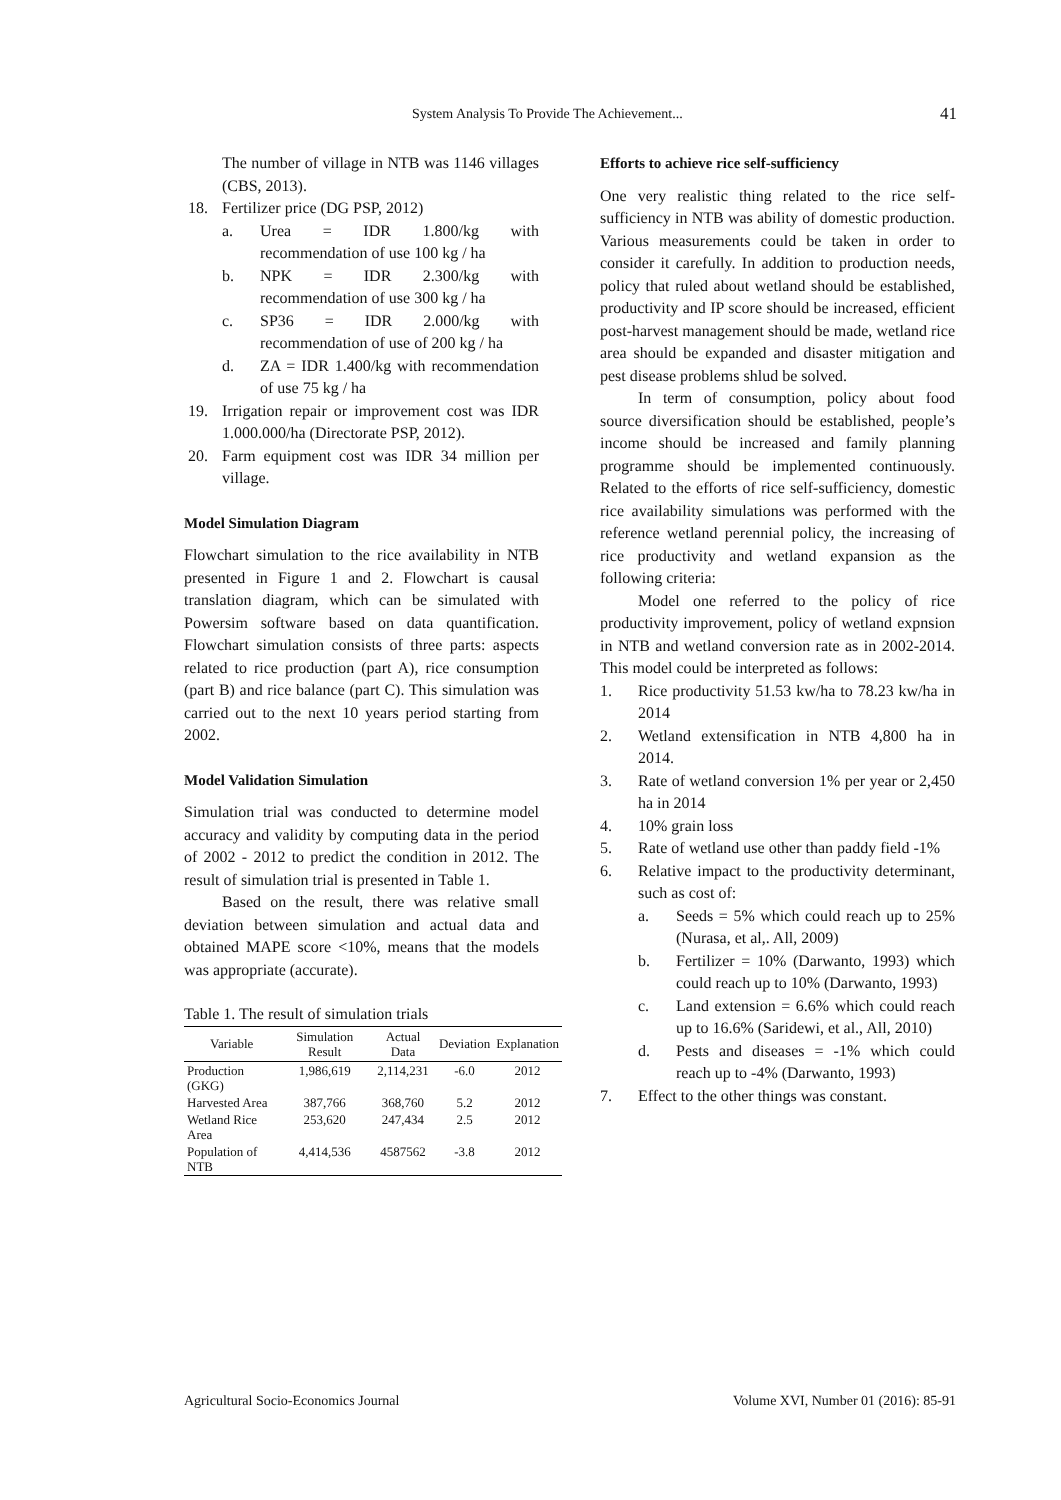System Analysis To Provide The Achievement... 41
The number of village in NTB was 1146 villages (CBS, 2013).
18. Fertilizer price (DG PSP, 2012)
a. Urea = IDR 1.800/kg with recommendation of use 100 kg / ha
b. NPK = IDR 2.300/kg with recommendation of use 300 kg / ha
c. SP36 = IDR 2.000/kg with recommendation of use of 200 kg / ha
d. ZA = IDR 1.400/kg with recommendation of use 75 kg / ha
19. Irrigation repair or improvement cost was IDR 1.000.000/ha (Directorate PSP, 2012).
20. Farm equipment cost was IDR 34 million per village.
Model Simulation Diagram
Flowchart simulation to the rice availability in NTB presented in Figure 1 and 2. Flowchart is causal translation diagram, which can be simulated with Powersim software based on data quantification. Flowchart simulation consists of three parts: aspects related to rice production (part A), rice consumption (part B) and rice balance (part C). This simulation was carried out to the next 10 years period starting from 2002.
Model Validation Simulation
Simulation trial was conducted to determine model accuracy and validity by computing data in the period of 2002 - 2012 to predict the condition in 2012. The result of simulation trial is presented in Table 1.
Based on the result, there was relative small deviation between simulation and actual data and obtained MAPE score <10%, means that the models was appropriate (accurate).
Table 1. The result of simulation trials
| Variable | Simulation Result | Actual Data | Deviation | Explanation |
| --- | --- | --- | --- | --- |
| Production (GKG) | 1,986,619 | 2,114,231 | -6.0 | 2012 |
| Harvested Area | 387,766 | 368,760 | 5.2 | 2012 |
| Wetland Rice Area | 253,620 | 247,434 | 2.5 | 2012 |
| Population of NTB | 4,414,536 | 4587562 | -3.8 | 2012 |
Efforts to achieve rice self-sufficiency
One very realistic thing related to the rice self-sufficiency in NTB was ability of domestic production. Various measurements could be taken in order to consider it carefully. In addition to production needs, policy that ruled about wetland should be established, productivity and IP score should be increased, efficient post-harvest management should be made, wetland rice area should be expanded and disaster mitigation and pest disease problems shlud be solved.
In term of consumption, policy about food source diversification should be established, people’s income should be increased and family planning programme should be implemented continuously. Related to the efforts of rice self-sufficiency, domestic rice availability simulations was performed with the reference wetland perennial policy, the increasing of rice productivity and wetland expansion as the following criteria:
Model one referred to the policy of rice productivity improvement, policy of wetland expnsion in NTB and wetland conversion rate as in 2002-2014. This model could be interpreted as follows:
1. Rice productivity 51.53 kw/ha to 78.23 kw/ha in 2014
2. Wetland extensification in NTB 4,800 ha in 2014.
3. Rate of wetland conversion 1% per year or 2,450 ha in 2014
4. 10% grain loss
5. Rate of wetland use other than paddy field -1%
6. Relative impact to the productivity determinant, such as cost of:
a. Seeds = 5% which could reach up to 25% (Nurasa, et al,. All, 2009)
b. Fertilizer = 10% (Darwanto, 1993) which could reach up to 10% (Darwanto, 1993)
c. Land extension = 6.6% which could reach up to 16.6% (Saridewi, et al., All, 2010)
d. Pests and diseases = -1% which could reach up to -4% (Darwanto, 1993)
7. Effect to the other things was constant.
Agricultural Socio-Economics Journal Volume XVI, Number 01 (2016): 85-91